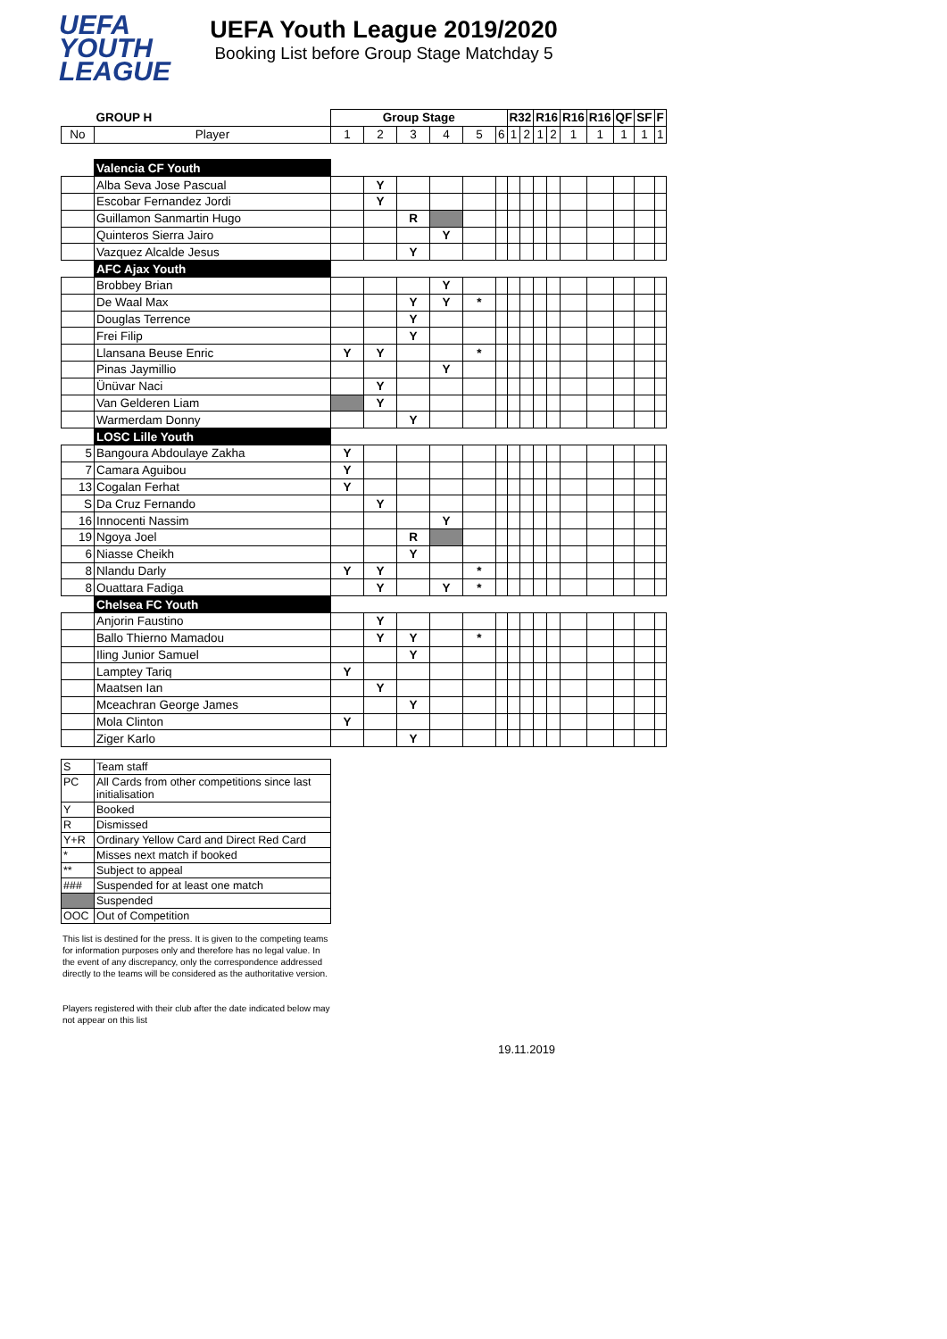UEFA
YOUTH
LEAGUE
UEFA Youth League 2019/2020
Booking List before Group Stage Matchday 5
| | GROUP H | Group Stage | | | | | | R32 | | R16 | | R16 | R16 | QF | SF | F |
| --- | --- | --- | --- | --- | --- | --- | --- | --- | --- | --- | --- | --- | --- | --- | --- | --- |
| No | Player | 1 | 2 | 3 | 4 | 5 | 6 | 1 | 2 | 1 | 2 | 1 | 1 | 1 | 1 | 1 |
| | Valencia CF Youth | | | | | | | | | | | | | | | |
| | Alba Seva Jose Pascual | | Y | | | | | | | | | | | | | |
| | Escobar Fernandez Jordi | | Y | | | | | | | | | | | | | |
| | Guillamon Sanmartin Hugo | | | R | | | | | | | | | | | | |
| | Quinteros Sierra Jairo | | | | Y | | | | | | | | | | | |
| | Vazquez Alcalde Jesus | | | Y | | | | | | | | | | | | |
| | AFC Ajax Youth | | | | | | | | | | | | | | | |
| | Brobbey Brian | | | | Y | | | | | | | | | | | |
| | De Waal Max | | | Y | Y | * | | | | | | | | | | |
| | Douglas Terrence | | | Y | | | | | | | | | | | | |
| | Frei Filip | | | Y | | | | | | | | | | | | |
| | Llansana Beuse Enric | Y | Y | | | * | | | | | | | | | | |
| | Pinas Jaymillio | | | | Y | | | | | | | | | | | |
| | Ünüvar Naci | | Y | | | | | | | | | | | | | |
| | Van Gelderen Liam | | Y | | | | | | | | | | | | | |
| | Warmerdam Donny | | | Y | | | | | | | | | | | | |
| | LOSC Lille Youth | | | | | | | | | | | | | | | |
| 5 | Bangoura Abdoulaye Zakha | Y | | | | | | | | | | | | | | |
| 7 | Camara Aguibou | Y | | | | | | | | | | | | | | |
| 13 | Cogalan Ferhat | Y | | | | | | | | | | | | | | |
| S | Da Cruz Fernando | | Y | | | | | | | | | | | | | |
| 16 | Innocenti Nassim | | | | Y | | | | | | | | | | | |
| 19 | Ngoya Joel | | | R | | | | | | | | | | | | |
| 6 | Niasse Cheikh | | | Y | | | | | | | | | | | | |
| 8 | Nlandu Darly | Y | Y | | | * | | | | | | | | | | |
| 8 | Ouattara Fadiga | | Y | | Y | * | | | | | | | | | | |
| | Chelsea FC Youth | | | | | | | | | | | | | | | |
| | Anjorin Faustino | | Y | | | | | | | | | | | | | |
| | Ballo Thierno Mamadou | | Y | Y | | * | | | | | | | | | | |
| | Iling Junior Samuel | | | Y | | | | | | | | | | | | |
| | Lamptey Tariq | Y | | | | | | | | | | | | | | |
| | Maatsen Ian | | Y | | | | | | | | | | | | | |
| | Mceachran George James | | | Y | | | | | | | | | | | | |
| | Mola Clinton | Y | | | | | | | | | | | | | | |
| | Ziger Karlo | | | Y | | | | | | | | | | | | |
| S | Team staff |
| PC | All Cards from other competitions since last initialisation |
| Y | Booked |
| R | Dismissed |
| Y+R | Ordinary Yellow Card and Direct Red Card |
| * | Misses next match if booked |
| ** | Subject to appeal |
| ### | Suspended for at least one match |
| | Suspended |
| OOC | Out of Competition |
This list is destined for the press. It is given to the competing teams for information purposes only and therefore has no legal value. In the event of any discrepancy, only the correspondence addressed directly to the teams will be considered as the authoritative version.
Players registered with their club after the date indicated below may not appear on this list
19.11.2019